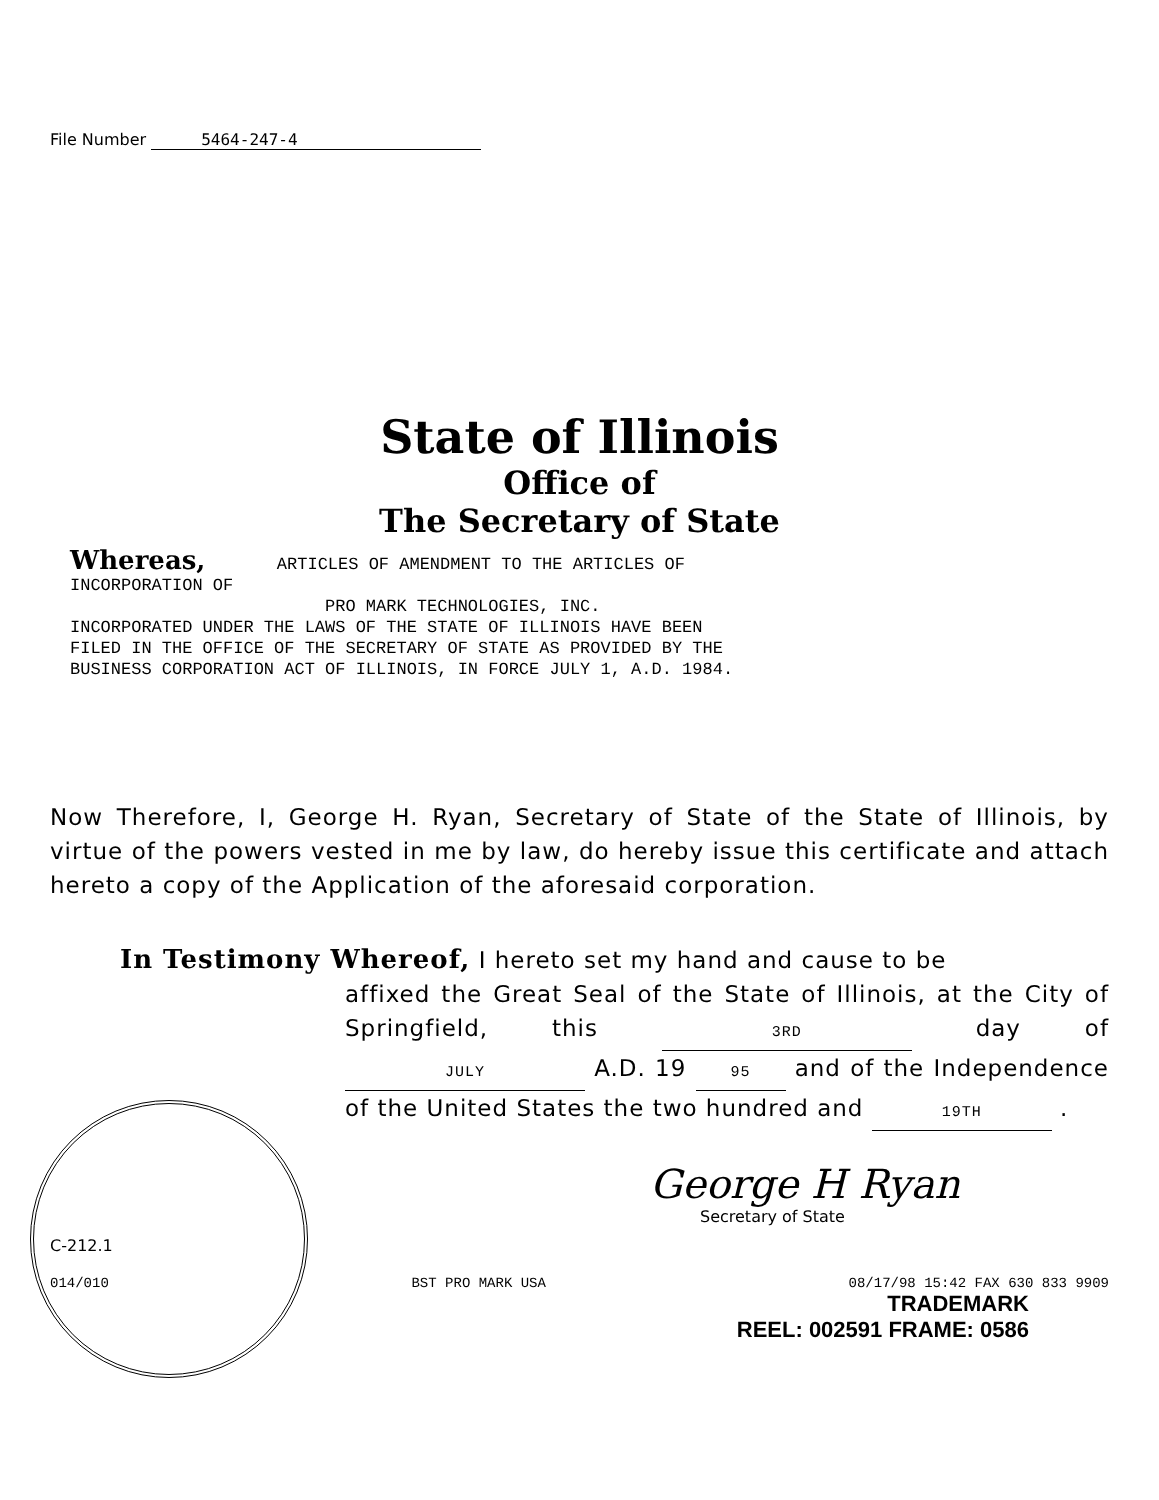File Number 5464-247-4
State of Illinois
Office of
The Secretary of State
Whereas, ARTICLES OF AMENDMENT TO THE ARTICLES OF
INCORPORATION OF
PRO MARK TECHNOLOGIES, INC.
INCORPORATED UNDER THE LAWS OF THE STATE OF ILLINOIS HAVE BEEN
FILED IN THE OFFICE OF THE SECRETARY OF STATE AS PROVIDED BY THE
BUSINESS CORPORATION ACT OF ILLINOIS, IN FORCE JULY 1, A.D. 1984.
Now Therefore, I, George H. Ryan, Secretary of State of the State of Illinois, by virtue of the powers vested in me by law, do hereby issue this certificate and attach hereto a copy of the Application of the aforesaid corporation.
In Testimony Whereof, I hereto set my hand and cause to be
affixed the Great Seal of the State of Illinois, at the City of Springfield, this 3RD day of JULY A.D. 19 95 and of the Independence of the United States the two hundred and 19TH .
George H Ryan
Secretary of State
C-212.1
014/010 BST PRO MARK USA 08/17/98 15:42 FAX 630 833 9909
TRADEMARK
REEL: 002591 FRAME: 0586